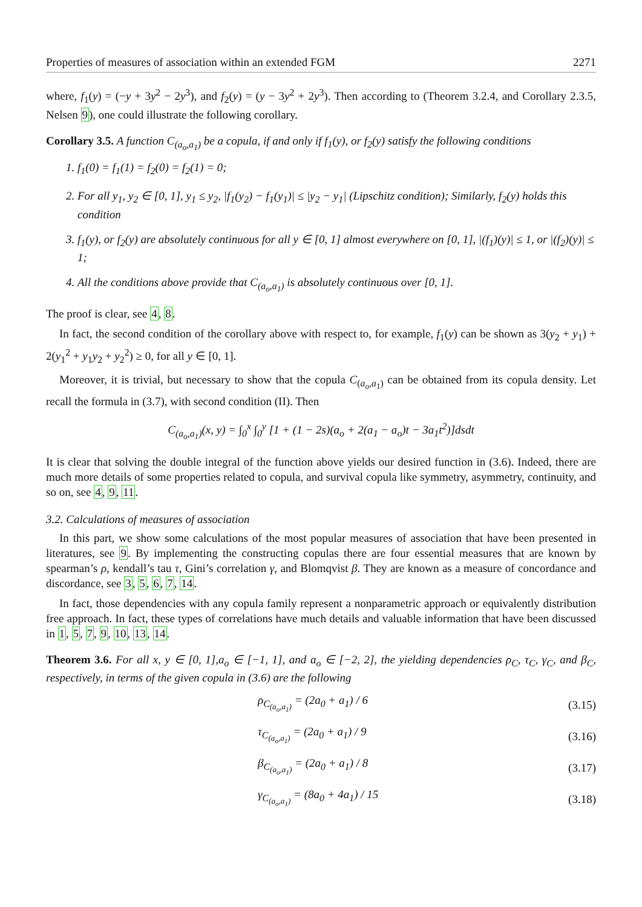Properties of measures of association within an extended FGM 2271
where, f<sub>1</sub>(y) = (−y + 3y<sup>2</sup> − 2y<sup>3</sup>), and f<sub>2</sub>(y) = (y − 3y<sup>2</sup> + 2y<sup>3</sup>). Then according to (Theorem 3.2.4, and Corollary 2.3.5, Nelsen 9), one could illustrate the following corollary.
Corollary 3.5. A function C<sub>(a<sub>o</sub>,a<sub>1</sub>)</sub> be a copula, if and only if f<sub>1</sub>(y), or f<sub>2</sub>(y) satisfy the following conditions
1. f<sub>1</sub>(0) = f<sub>1</sub>(1) = f<sub>2</sub>(0) = f<sub>2</sub>(1) = 0;
2. For all y<sub>1</sub>, y<sub>2</sub> ∈ [0, 1], y<sub>1</sub> ≤ y<sub>2</sub>, |f<sub>1</sub>(y<sub>2</sub>) − f<sub>1</sub>(y<sub>1</sub>)| ≤ |y<sub>2</sub> − y<sub>1</sub>| (Lipschitz condition); Similarly, f<sub>2</sub>(y) holds this condition
3. f<sub>1</sub>(y), or f<sub>2</sub>(y) are absolutely continuous for all y ∈ [0, 1] almost everywhere on [0, 1], |(f<sub>1</sub>)(y)| ≤ 1, or |(f<sub>2</sub>)(y)| ≤ 1;
4. All the conditions above provide that C<sub>(a<sub>o</sub>,a<sub>1</sub>)</sub> is absolutely continuous over [0, 1].
The proof is clear, see 4, 8.
In fact, the second condition of the corollary above with respect to, for example, f<sub>1</sub>(y) can be shown as 3(y<sub>2</sub> + y<sub>1</sub>) + 2(y<sub>1</sub><sup>2</sup> + y<sub>1</sub>y<sub>2</sub> + y<sub>2</sub><sup>2</sup>) ≥ 0, for all y ∈ [0, 1].
Moreover, it is trivial, but necessary to show that the copula C<sub>(a<sub>o</sub>,a<sub>1</sub>)</sub> can be obtained from its copula density. Let recall the formula in (3.7), with second condition (II). Then
C<sub>(a<sub>o</sub>,a<sub>1</sub>)</sub>(x, y) = ∫<sub>0</sub><sup>x</sup> ∫<sub>0</sub><sup>y</sup> [1 + (1 − 2s)(a<sub>o</sub> + 2(a<sub>1</sub> − a<sub>o</sub>)t − 3a<sub>1</sub>t<sup>2</sup>)]dsdt
It is clear that solving the double integral of the function above yields our desired function in (3.6). Indeed, there are much more details of some properties related to copula, and survival copula like symmetry, asymmetry, continuity, and so on, see 4, 9, 11.
3.2. Calculations of measures of association
In this part, we show some calculations of the most popular measures of association that have been presented in literatures, see 9. By implementing the constructing copulas there are four essential measures that are known by spearman’s ρ, kendall’s tau τ, Gini’s correlation γ, and Blomqvist β. They are known as a measure of concordance and discordance, see 3, 5, 6, 7, 14.
In fact, those dependencies with any copula family represent a nonparametric approach or equivalently distribution free approach. In fact, these types of correlations have much details and valuable information that have been discussed in 1, 5, 7, 9, 10, 13, 14.
Theorem 3.6. For all x, y ∈ [0, 1],a<sub>o</sub> ∈ [−1, 1], and a<sub>o</sub> ∈ [−2, 2], the yielding dependencies ρ<sub>C</sub>, τ<sub>C</sub>, γ<sub>C</sub>, and β<sub>C</sub>, respectively, in terms of the given copula in (3.6) are the following
ρ<sub>C<sub>(a<sub>o</sub>,a<sub>1</sub>)</sub></sub> = (2a<sub>0</sub> + a<sub>1</sub>) / 6 (3.15)
τ<sub>C<sub>(a<sub>o</sub>,a<sub>1</sub>)</sub></sub> = (2a<sub>0</sub> + a<sub>1</sub>) / 9 (3.16)
β<sub>C<sub>(a<sub>o</sub>,a<sub>1</sub>)</sub></sub> = (2a<sub>0</sub> + a<sub>1</sub>) / 8 (3.17)
γ<sub>C<sub>(a<sub>o</sub>,a<sub>1</sub>)</sub></sub> = (8a<sub>0</sub> + 4a<sub>1</sub>) / 15 (3.18)